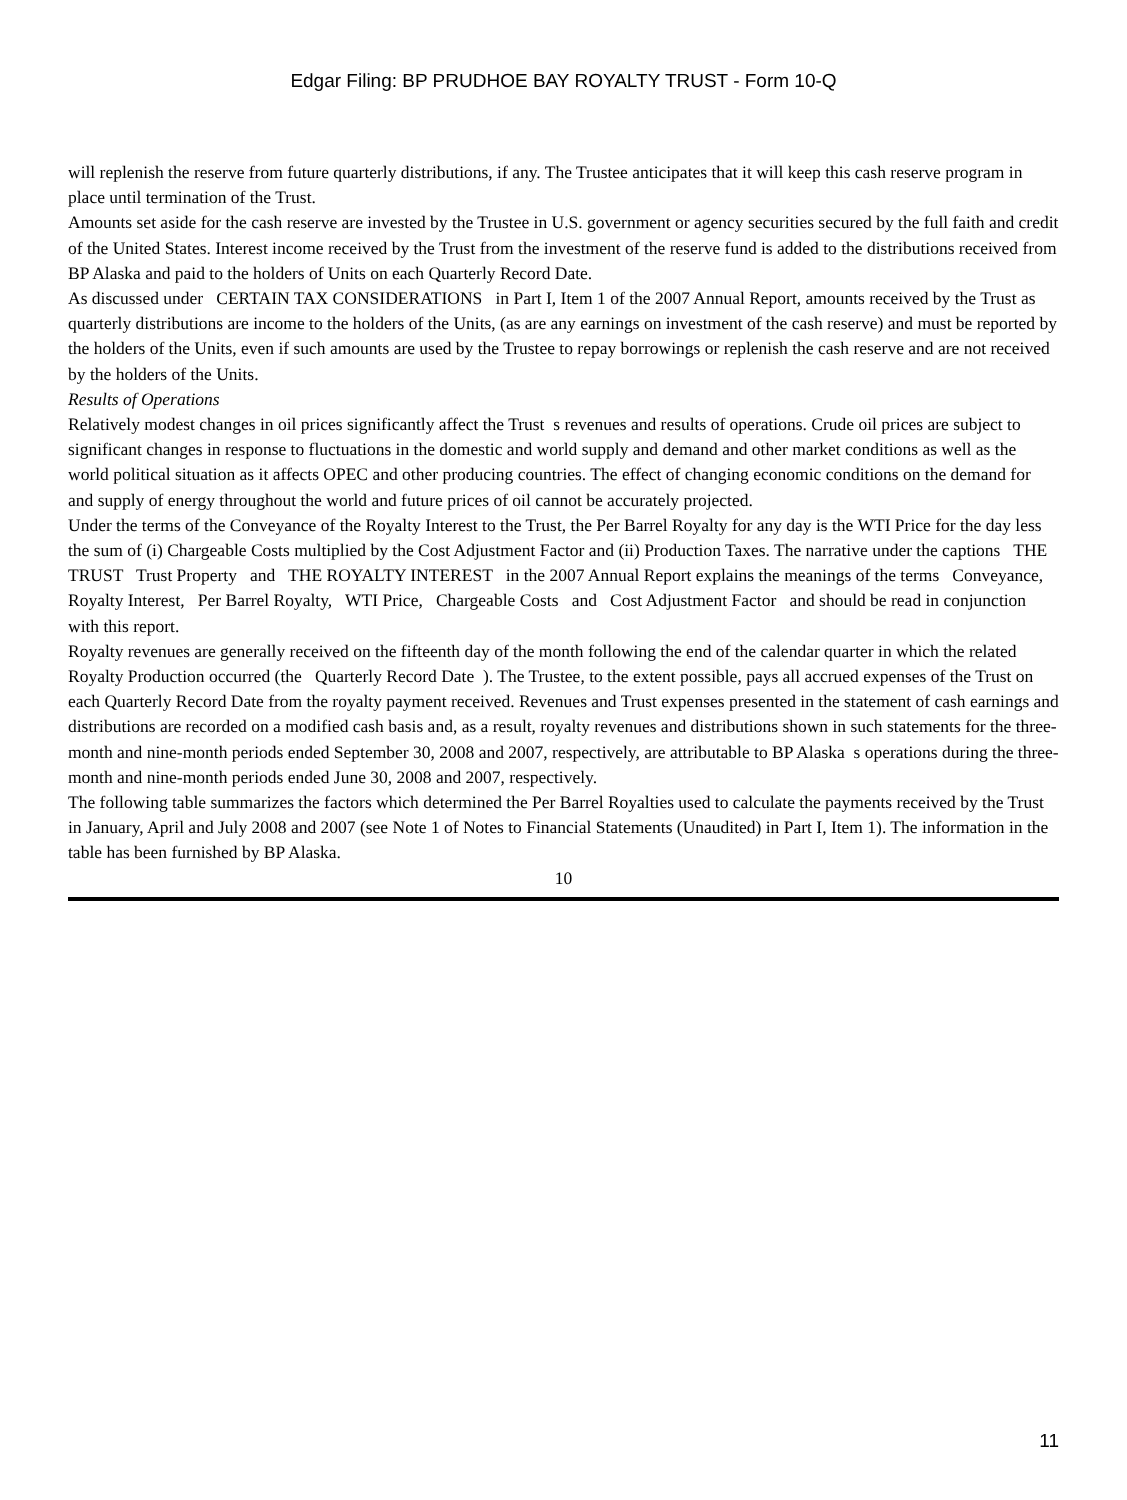Edgar Filing: BP PRUDHOE BAY ROYALTY TRUST - Form 10-Q
will replenish the reserve from future quarterly distributions, if any. The Trustee anticipates that it will keep this cash reserve program in place until termination of the Trust.
Amounts set aside for the cash reserve are invested by the Trustee in U.S. government or agency securities secured by the full faith and credit of the United States. Interest income received by the Trust from the investment of the reserve fund is added to the distributions received from BP Alaska and paid to the holders of Units on each Quarterly Record Date.
As discussed under CERTAIN TAX CONSIDERATIONS in Part I, Item 1 of the 2007 Annual Report, amounts received by the Trust as quarterly distributions are income to the holders of the Units, (as are any earnings on investment of the cash reserve) and must be reported by the holders of the Units, even if such amounts are used by the Trustee to repay borrowings or replenish the cash reserve and are not received by the holders of the Units.
Results of Operations
Relatively modest changes in oil prices significantly affect the Trust s revenues and results of operations. Crude oil prices are subject to significant changes in response to fluctuations in the domestic and world supply and demand and other market conditions as well as the world political situation as it affects OPEC and other producing countries. The effect of changing economic conditions on the demand for and supply of energy throughout the world and future prices of oil cannot be accurately projected.
Under the terms of the Conveyance of the Royalty Interest to the Trust, the Per Barrel Royalty for any day is the WTI Price for the day less the sum of (i) Chargeable Costs multiplied by the Cost Adjustment Factor and (ii) Production Taxes. The narrative under the captions THE TRUST Trust Property and THE ROYALTY INTEREST in the 2007 Annual Report explains the meanings of the terms Conveyance, Royalty Interest, Per Barrel Royalty, WTI Price, Chargeable Costs and Cost Adjustment Factor and should be read in conjunction with this report.
Royalty revenues are generally received on the fifteenth day of the month following the end of the calendar quarter in which the related Royalty Production occurred (the Quarterly Record Date ). The Trustee, to the extent possible, pays all accrued expenses of the Trust on each Quarterly Record Date from the royalty payment received. Revenues and Trust expenses presented in the statement of cash earnings and distributions are recorded on a modified cash basis and, as a result, royalty revenues and distributions shown in such statements for the three-month and nine-month periods ended September 30, 2008 and 2007, respectively, are attributable to BP Alaska s operations during the three-month and nine-month periods ended June 30, 2008 and 2007, respectively.
The following table summarizes the factors which determined the Per Barrel Royalties used to calculate the payments received by the Trust in January, April and July 2008 and 2007 (see Note 1 of Notes to Financial Statements (Unaudited) in Part I, Item 1). The information in the table has been furnished by BP Alaska.
10
11